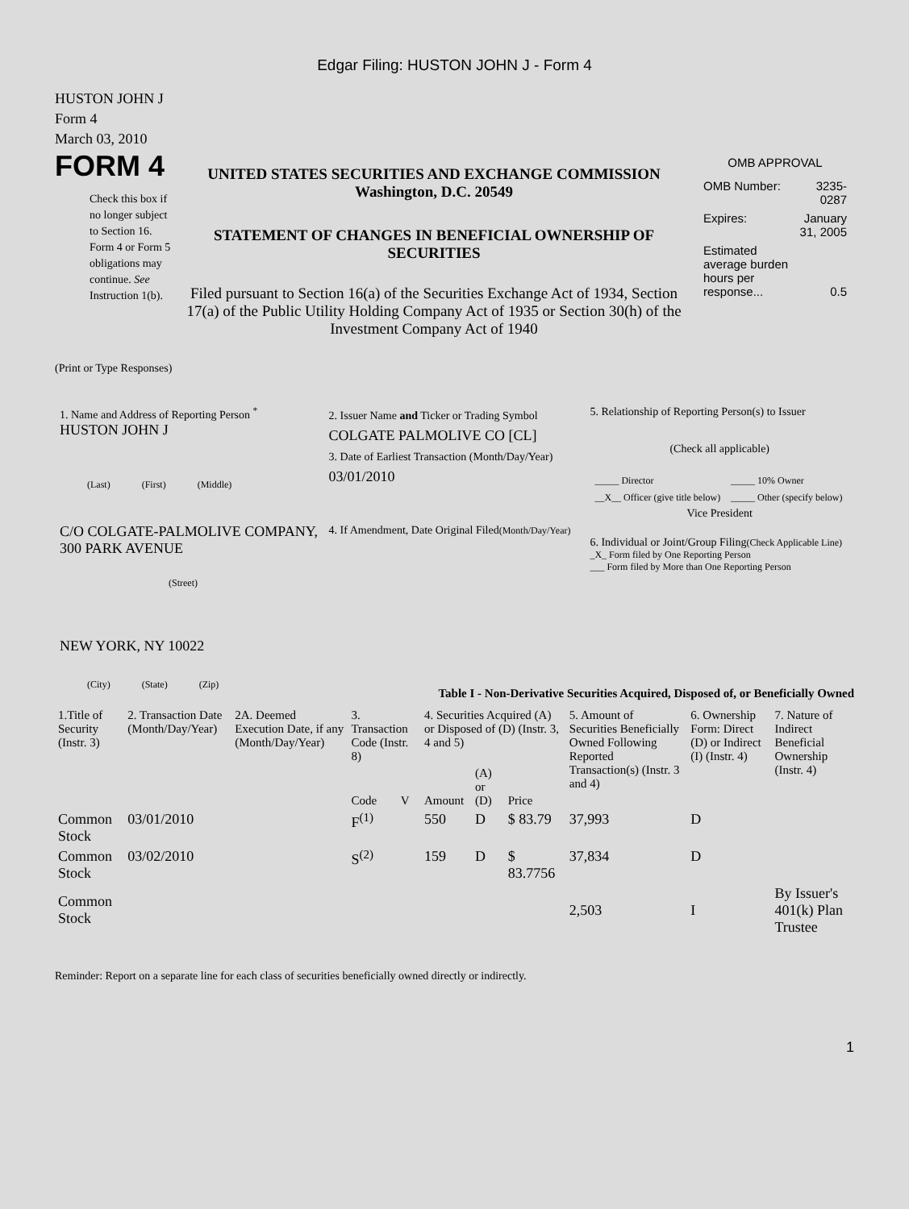Edgar Filing: HUSTON JOHN J - Form 4
HUSTON JOHN J
Form 4
March 03, 2010
FORM 4
Check this box if no longer subject to Section 16. Form 4 or Form 5 obligations may continue. See Instruction 1(b).
UNITED STATES SECURITIES AND EXCHANGE COMMISSION
Washington, D.C. 20549
STATEMENT OF CHANGES IN BENEFICIAL OWNERSHIP OF SECURITIES
Filed pursuant to Section 16(a) of the Securities Exchange Act of 1934, Section 17(a) of the Public Utility Holding Company Act of 1935 or Section 30(h) of the Investment Company Act of 1940
OMB APPROVAL
| OMB Number: | 3235-0287 |
| Expires: | January 31, 2005 |
| Estimated average burden hours per response... | 0.5 |
(Print or Type Responses)
1. Name and Address of Reporting Person <sup>*</sup>
HUSTON JOHN J
(Last) (First) (Middle)
C/O COLGATE-PALMOLIVE COMPANY, 300 PARK AVENUE
(Street)
NEW YORK, NY 10022
(City) (State) (Zip)
2. Issuer Name and Ticker or Trading Symbol
COLGATE PALMOLIVE CO [CL]
3. Date of Earliest Transaction (Month/Day/Year)
03/01/2010
4. If Amendment, Date Original Filed(Month/Day/Year)
5. Relationship of Reporting Person(s) to Issuer
(Check all applicable)
| _____ Director | _____ 10% Owner |
| __X__ Officer (give title below) | _____ Other (specify below) |
Vice President
6. Individual or Joint/Group Filing(Check Applicable Line)
_X_ Form filed by One Reporting Person
___ Form filed by More than One Reporting Person
Table I - Non-Derivative Securities Acquired, Disposed of, or Beneficially Owned
| 1.Title of Security (Instr. 3) | 2. Transaction Date (Month/Day/Year) | 2A. Deemed Execution Date, if any (Month/Day/Year) | 3. Transaction Code (Instr. 8) | | 4. Securities Acquired (A) or Disposed of (D) (Instr. 3, 4 and 5) | | | 5. Amount of Securities Beneficially Owned Following Reported Transaction(s) (Instr. 3 and 4) | 6. Ownership Form: Direct (D) or Indirect (I) (Instr. 4) | 7. Nature of Indirect Beneficial Ownership (Instr. 4) |
| --- | --- | --- | --- | --- | --- | --- | --- | --- | --- | --- |
| | | | Code | V | Amount | (A) or (D) | Price | | | |
| Common Stock | 03/01/2010 | | F<sup>(1)</sup> | | 550 | D | $ 83.79 | 37,993 | D | |
| Common Stock | 03/02/2010 | | S<sup>(2)</sup> | | 159 | D | $ 83.7756 | 37,834 | D | |
| Common Stock | | | | | | | | 2,503 | I | By Issuer's 401(k) Plan Trustee |
Reminder: Report on a separate line for each class of securities beneficially owned directly or indirectly.
1